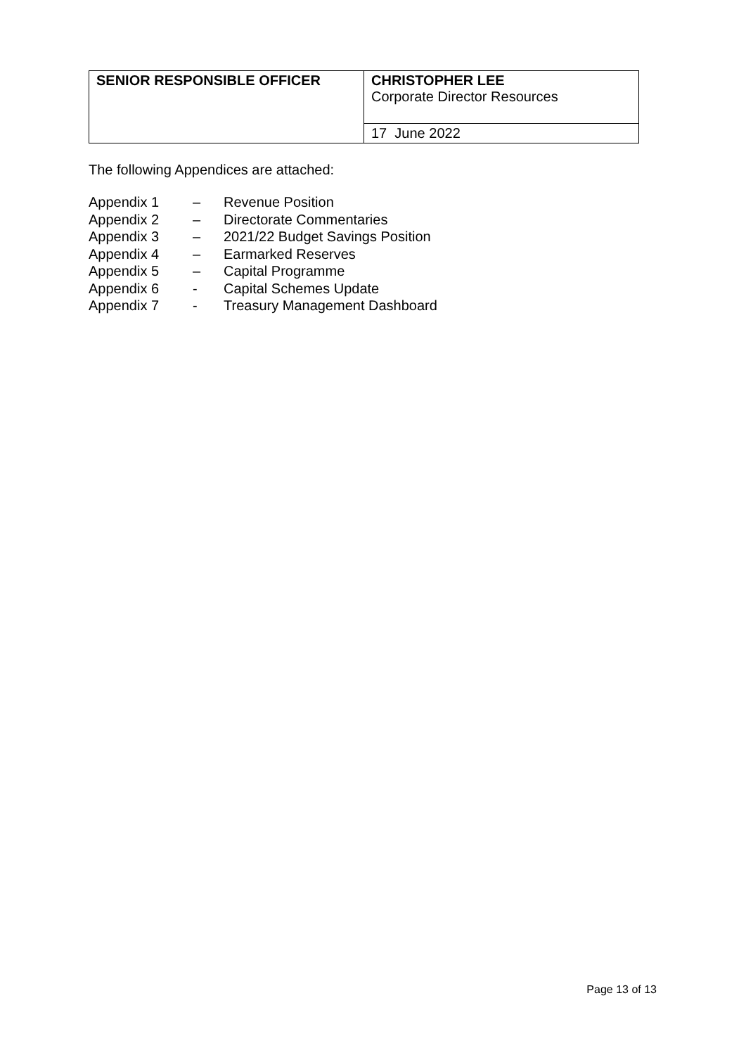| SENIOR RESPONSIBLE OFFICER | CHRISTOPHER LEE Corporate Director Resources |
| | 17 June 2022 |
The following Appendices are attached:
| Appendix 1 | – | Revenue Position |
| Appendix 2 | – | Directorate Commentaries |
| Appendix 3 | – | 2021/22 Budget Savings Position |
| Appendix 4 | – | Earmarked Reserves |
| Appendix 5 | – | Capital Programme |
| Appendix 6 | - | Capital Schemes Update |
| Appendix 7 | - | Treasury Management Dashboard |
Page 13 of 13